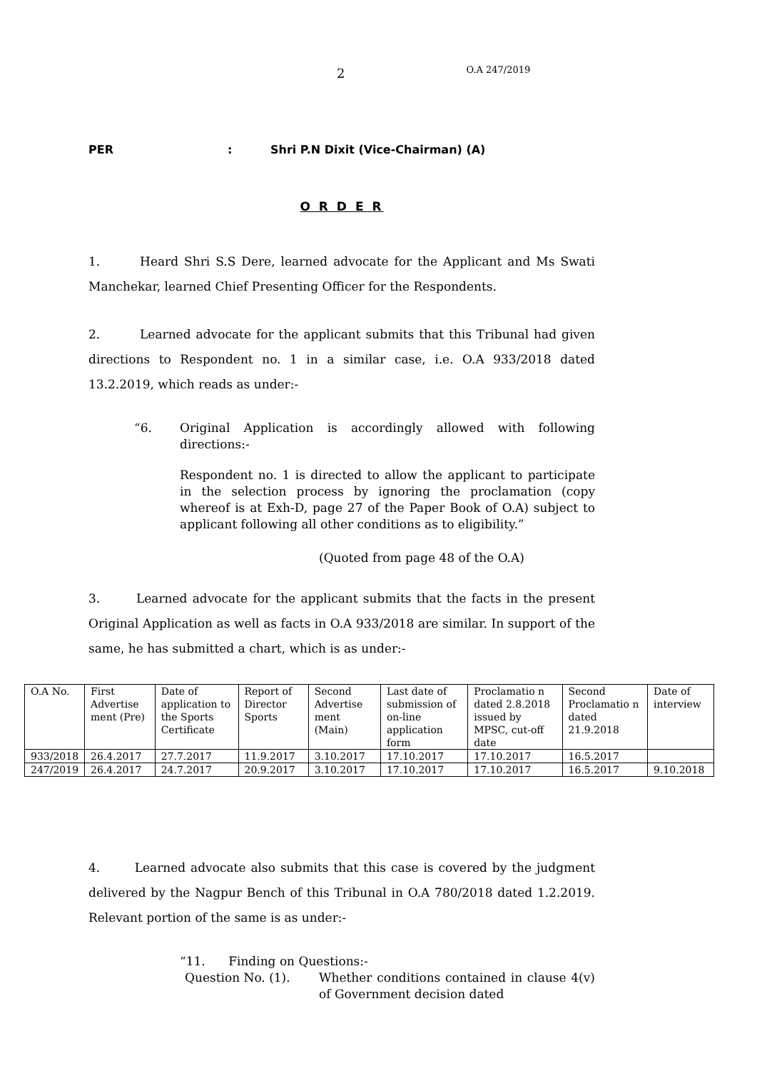2 O.A 247/2019
PER: Shri P.N Dixit (Vice-Chairman) (A)
O R D E R
1. Heard Shri S.S Dere, learned advocate for the Applicant and Ms Swati Manchekar, learned Chief Presenting Officer for the Respondents.
2. Learned advocate for the applicant submits that this Tribunal had given directions to Respondent no. 1 in a similar case, i.e. O.A 933/2018 dated 13.2.2019, which reads as under:-
“6. Original Application is accordingly allowed with following directions:-
Respondent no. 1 is directed to allow the applicant to participate in the selection process by ignoring the proclamation (copy whereof is at Exh-D, page 27 of the Paper Book of O.A) subject to applicant following all other conditions as to eligibility.”
(Quoted from page 48 of the O.A)
3. Learned advocate for the applicant submits that the facts in the present Original Application as well as facts in O.A 933/2018 are similar. In support of the same, he has submitted a chart, which is as under:-
| O.A No. | First Advertise ment (Pre) | Date of application to the Sports Certificate | Report of Director Sports | Second Advertise ment (Main) | Last date of submission of on-line application form | Proclamatio n dated 2.8.2018 issued by MPSC, cut-off date | Second Proclamatio n dated 21.9.2018 | Date of interview |
| 933/2018 | 26.4.2017 | 27.7.2017 | 11.9.2017 | 3.10.2017 | 17.10.2017 | 17.10.2017 | 16.5.2017 | |
| 247/2019 | 26.4.2017 | 24.7.2017 | 20.9.2017 | 3.10.2017 | 17.10.2017 | 17.10.2017 | 16.5.2017 | 9.10.2018 |
4. Learned advocate also submits that this case is covered by the judgment delivered by the Nagpur Bench of this Tribunal in O.A 780/2018 dated 1.2.2019. Relevant portion of the same is as under:-
“11. Finding on Questions:-
Question No. (1). Whether conditions contained in clause 4(v) of Government decision dated